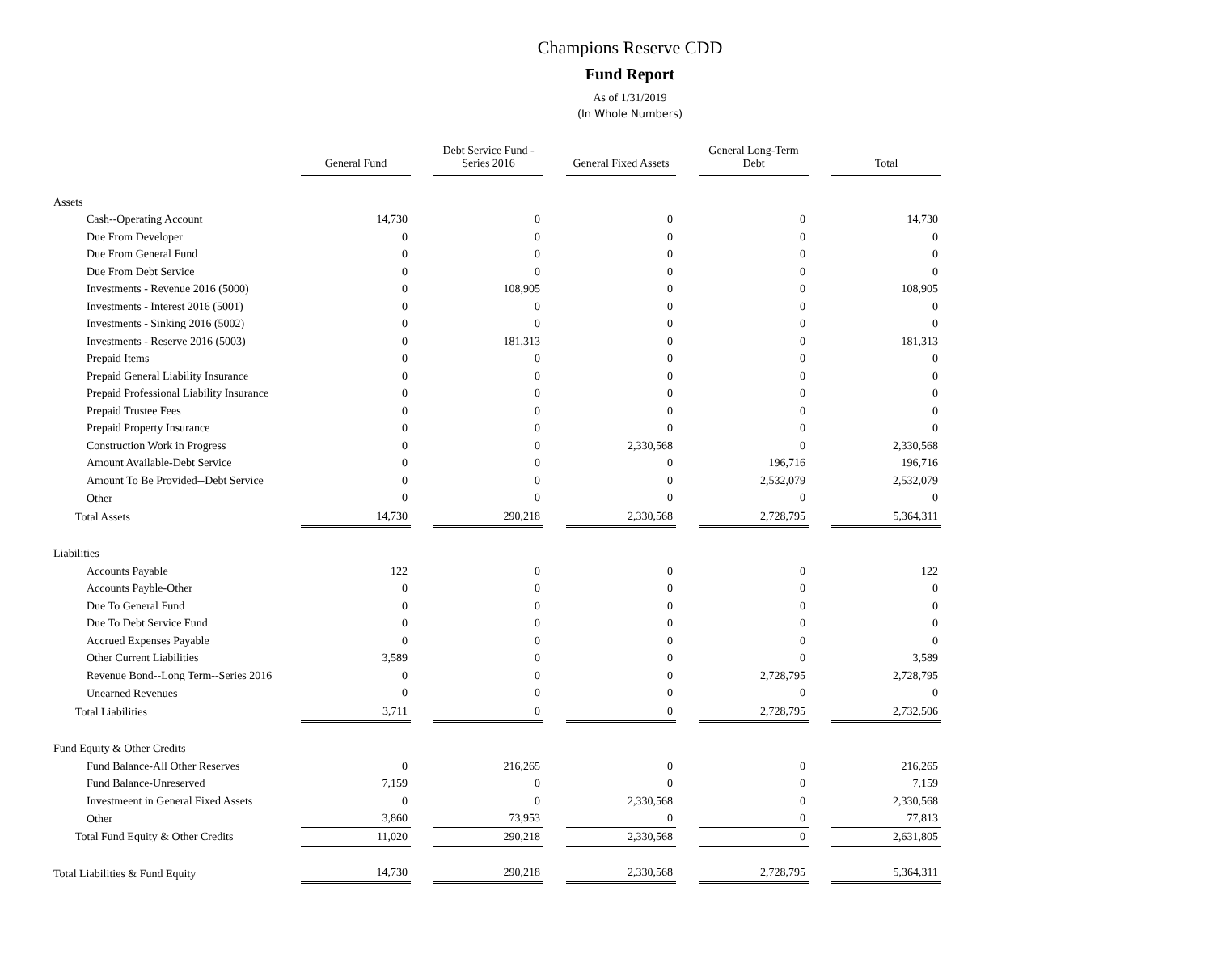Champions Reserve CDD
Fund Report
As of 1/31/2019
(In Whole Numbers)
| | General Fund | Debt Service Fund - Series 2016 | General Fixed Assets | General Long-Term Debt | Total |
| --- | --- | --- | --- | --- | --- |
| Assets | | | | | |
| Cash--Operating Account | 14,730 | 0 | 0 | 0 | 14,730 |
| Due From Developer | 0 | 0 | 0 | 0 | 0 |
| Due From General Fund | 0 | 0 | 0 | 0 | 0 |
| Due From Debt Service | 0 | 0 | 0 | 0 | 0 |
| Investments - Revenue 2016 (5000) | 0 | 108,905 | 0 | 0 | 108,905 |
| Investments - Interest 2016 (5001) | 0 | 0 | 0 | 0 | 0 |
| Investments - Sinking 2016 (5002) | 0 | 0 | 0 | 0 | 0 |
| Investments - Reserve 2016 (5003) | 0 | 181,313 | 0 | 0 | 181,313 |
| Prepaid Items | 0 | 0 | 0 | 0 | 0 |
| Prepaid General Liability Insurance | 0 | 0 | 0 | 0 | 0 |
| Prepaid Professional Liability Insurance | 0 | 0 | 0 | 0 | 0 |
| Prepaid Trustee Fees | 0 | 0 | 0 | 0 | 0 |
| Prepaid Property Insurance | 0 | 0 | 0 | 0 | 0 |
| Construction Work in Progress | 0 | 0 | 2,330,568 | 0 | 2,330,568 |
| Amount Available-Debt Service | 0 | 0 | 0 | 196,716 | 196,716 |
| Amount To Be Provided--Debt Service | 0 | 0 | 0 | 2,532,079 | 2,532,079 |
| Other | 0 | 0 | 0 | 0 | 0 |
| Total Assets | 14,730 | 290,218 | 2,330,568 | 2,728,795 | 5,364,311 |
| Liabilities | | | | | |
| Accounts Payable | 122 | 0 | 0 | 0 | 122 |
| Accounts Payble-Other | 0 | 0 | 0 | 0 | 0 |
| Due To General Fund | 0 | 0 | 0 | 0 | 0 |
| Due To Debt Service Fund | 0 | 0 | 0 | 0 | 0 |
| Accrued Expenses Payable | 0 | 0 | 0 | 0 | 0 |
| Other Current Liabilities | 3,589 | 0 | 0 | 0 | 3,589 |
| Revenue Bond--Long Term--Series 2016 | 0 | 0 | 0 | 2,728,795 | 2,728,795 |
| Unearned Revenues | 0 | 0 | 0 | 0 | 0 |
| Total Liabilities | 3,711 | 0 | 0 | 2,728,795 | 2,732,506 |
| Fund Equity & Other Credits | | | | | |
| Fund Balance-All Other Reserves | 0 | 216,265 | 0 | 0 | 216,265 |
| Fund Balance-Unreserved | 7,159 | 0 | 0 | 0 | 7,159 |
| Investmeent in General Fixed Assets | 0 | 0 | 2,330,568 | 0 | 2,330,568 |
| Other | 3,860 | 73,953 | 0 | 0 | 77,813 |
| Total Fund Equity & Other Credits | 11,020 | 290,218 | 2,330,568 | 0 | 2,631,805 |
| Total Liabilities & Fund Equity | 14,730 | 290,218 | 2,330,568 | 2,728,795 | 5,364,311 |